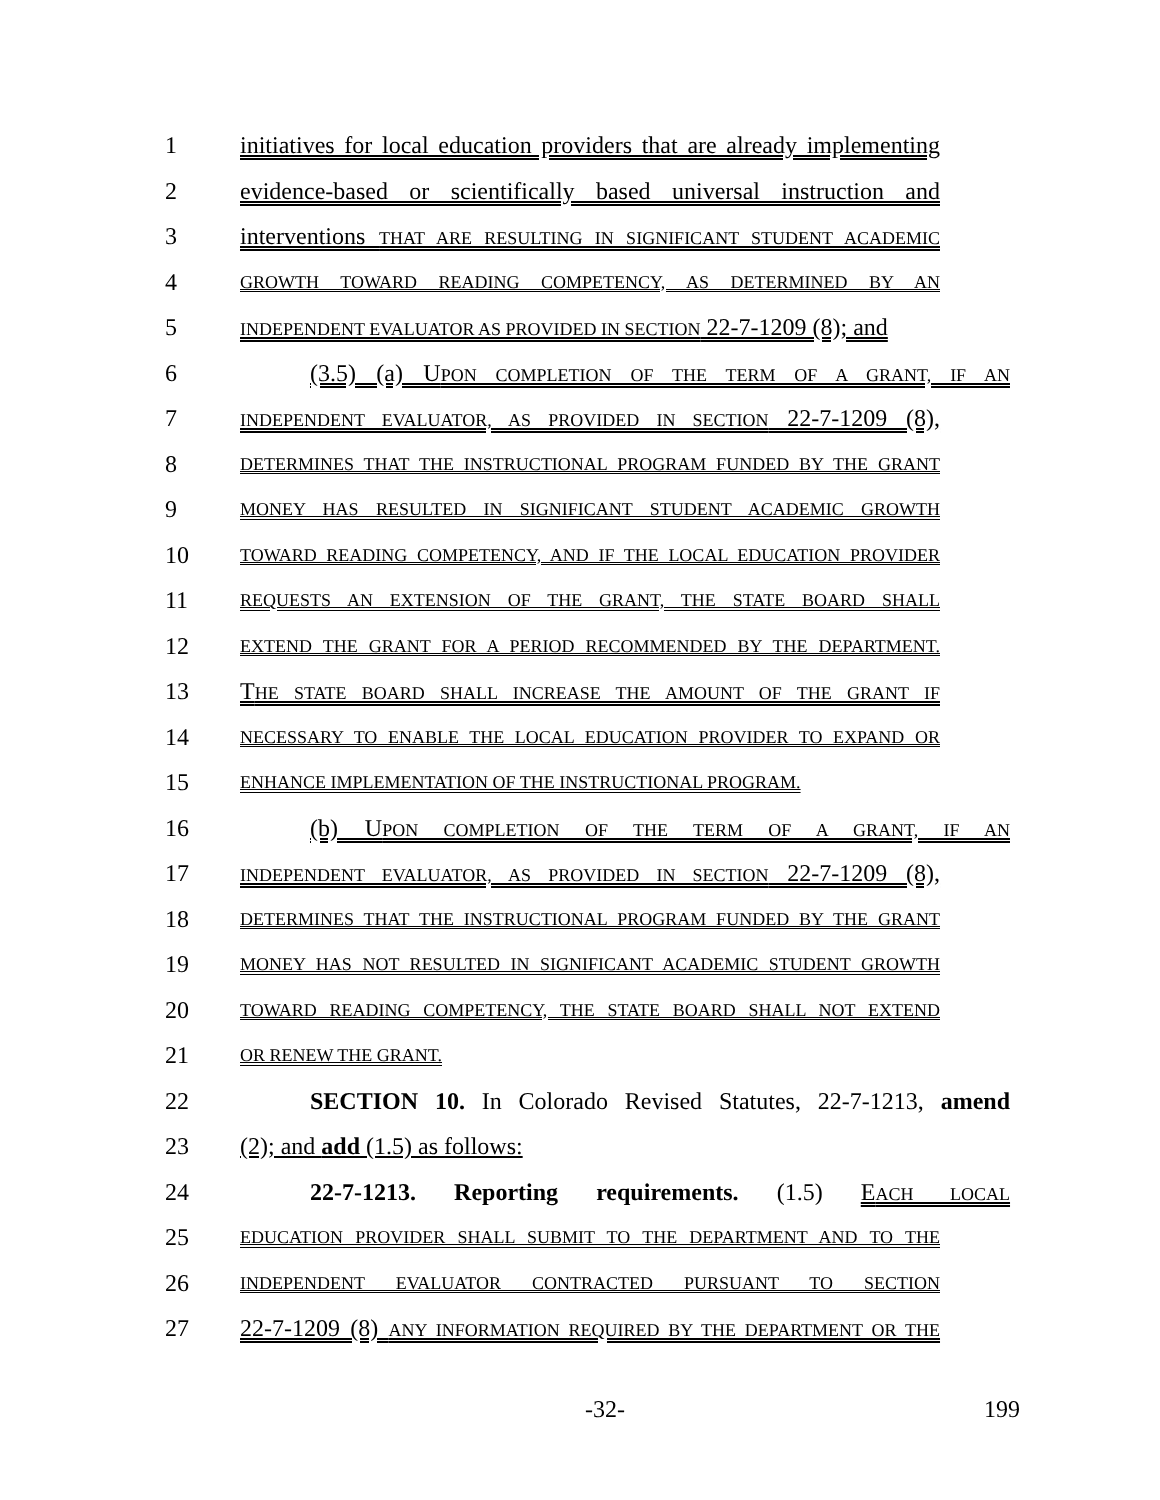1 initiatives for local education providers that are already implementing
2 evidence-based or scientifically based universal instruction and
3 interventions THAT ARE RESULTING IN SIGNIFICANT STUDENT ACADEMIC
4
GROWTH TOWARD READING COMPETENCY, AS DETERMINED BY AN
5
INDEPENDENT EVALUATOR AS PROVIDED IN SECTION 22-7-1209 (8); and
6 (3.5) (a) UPON COMPLETION OF THE TERM OF A GRANT, IF AN
7
INDEPENDENT EVALUATOR, AS PROVIDED IN SECTION 22-7-1209 (8),
8
DETERMINES THAT THE INSTRUCTIONAL PROGRAM FUNDED BY THE GRANT
9
MONEY HAS RESULTED IN SIGNIFICANT STUDENT ACADEMIC GROWTH
10
TOWARD READING COMPETENCY, AND IF THE LOCAL EDUCATION PROVIDER
11
REQUESTS AN EXTENSION OF THE GRANT, THE STATE BOARD SHALL
12
EXTEND THE GRANT FOR A PERIOD RECOMMENDED BY THE DEPARTMENT.
13 THE STATE BOARD SHALL INCREASE THE AMOUNT OF THE GRANT IF
14
NECESSARY TO ENABLE THE LOCAL EDUCATION PROVIDER TO EXPAND OR
15
ENHANCE IMPLEMENTATION OF THE INSTRUCTIONAL PROGRAM.
16 (b) UPON COMPLETION OF THE TERM OF A GRANT, IF AN
17
INDEPENDENT EVALUATOR, AS PROVIDED IN SECTION 22-7-1209 (8),
18
DETERMINES THAT THE INSTRUCTIONAL PROGRAM FUNDED BY THE GRANT
19
MONEY HAS NOT RESULTED IN SIGNIFICANT ACADEMIC STUDENT GROWTH
20
TOWARD READING COMPETENCY, THE STATE BOARD SHALL NOT EXTEND
21
OR RENEW THE GRANT.
22 SECTION 10. In Colorado Revised Statutes, 22-7-1213, amend
23 (2); and add (1.5) as follows:
24 22-7-1213. Reporting requirements. (1.5) EACH LOCAL
25
EDUCATION PROVIDER SHALL SUBMIT TO THE DEPARTMENT AND TO THE
26
INDEPENDENT EVALUATOR CONTRACTED PURSUANT TO SECTION
27 22-7-1209 (8) ANY INFORMATION REQUIRED BY THE DEPARTMENT OR THE
-32- 199